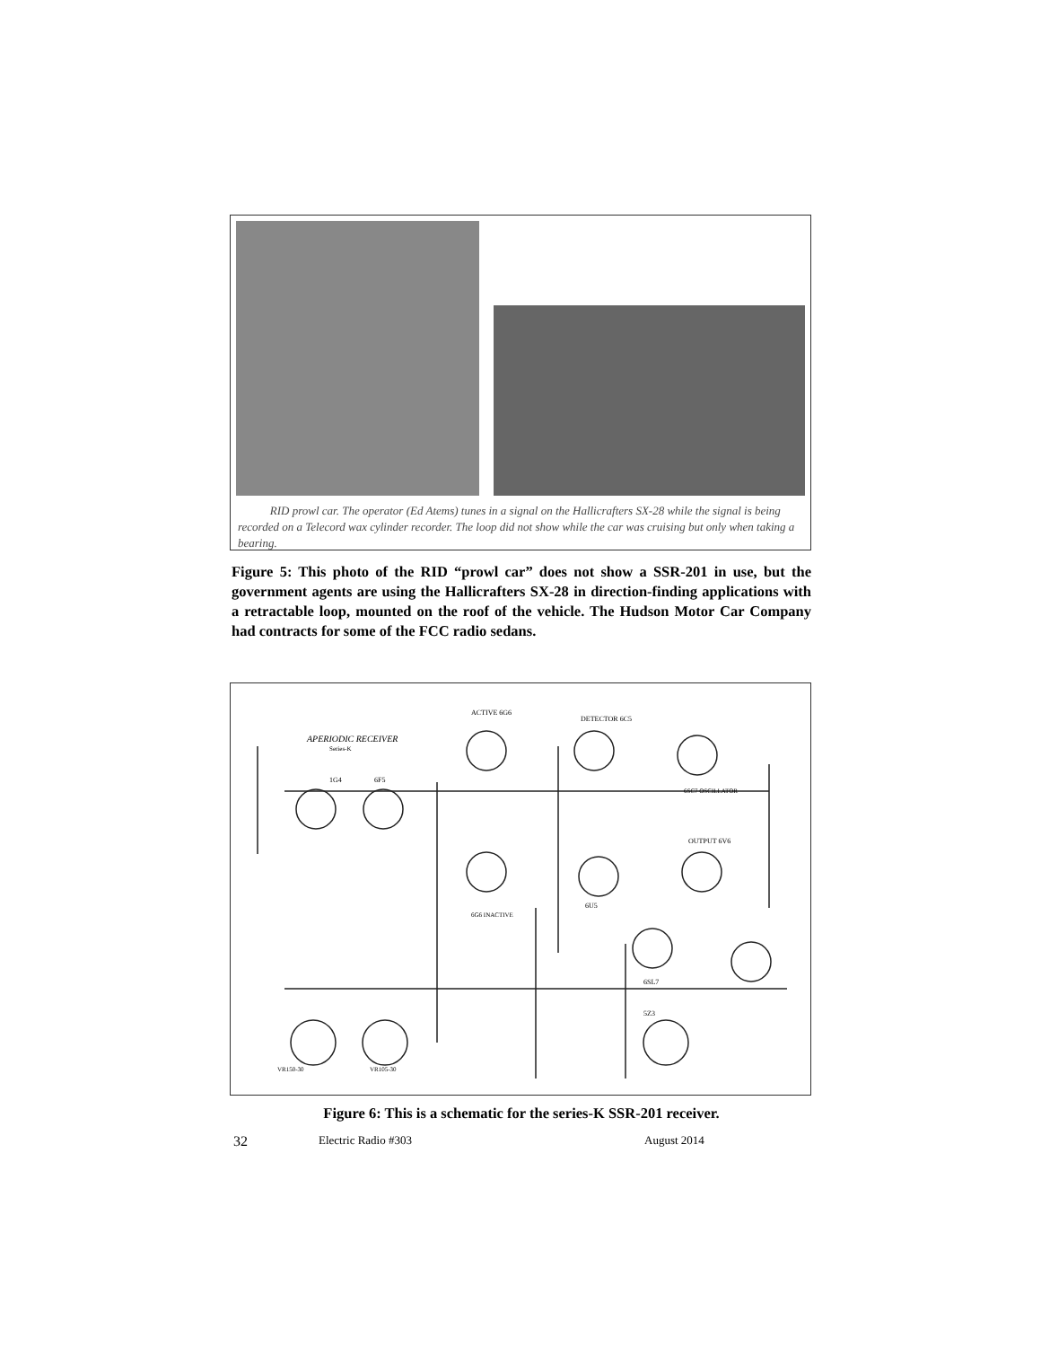RID prowl car. The operator (Ed Atems) tunes in a signal on the Hallicrafters SX-28 while the signal is being recorded on a Telecord wax cylinder recorder. The loop did not show while the car was cruising but only when taking a bearing.
Figure 5: This photo of the RID “prowl car” does not show a SSR-201 in use, but the government agents are using the Hallicrafters SX-28 in direction-finding applications with a retractable loop, mounted on the roof of the vehicle. The Hudson Motor Car Company had contracts for some of the FCC radio sedans.
APERIODIC RECEIVER
Series-K
1G4
6F5
ACTIVE 6G6
DETECTOR 6C5
6SC7 OSCILLATOR
OUTPUT 6V6
6G6 INACTIVE
6U5
6SL7
5Z3
VR150-30
VR105-30
Figure 6: This is a schematic for the series-K SSR-201 receiver.
32 Electric Radio #303 August 2014